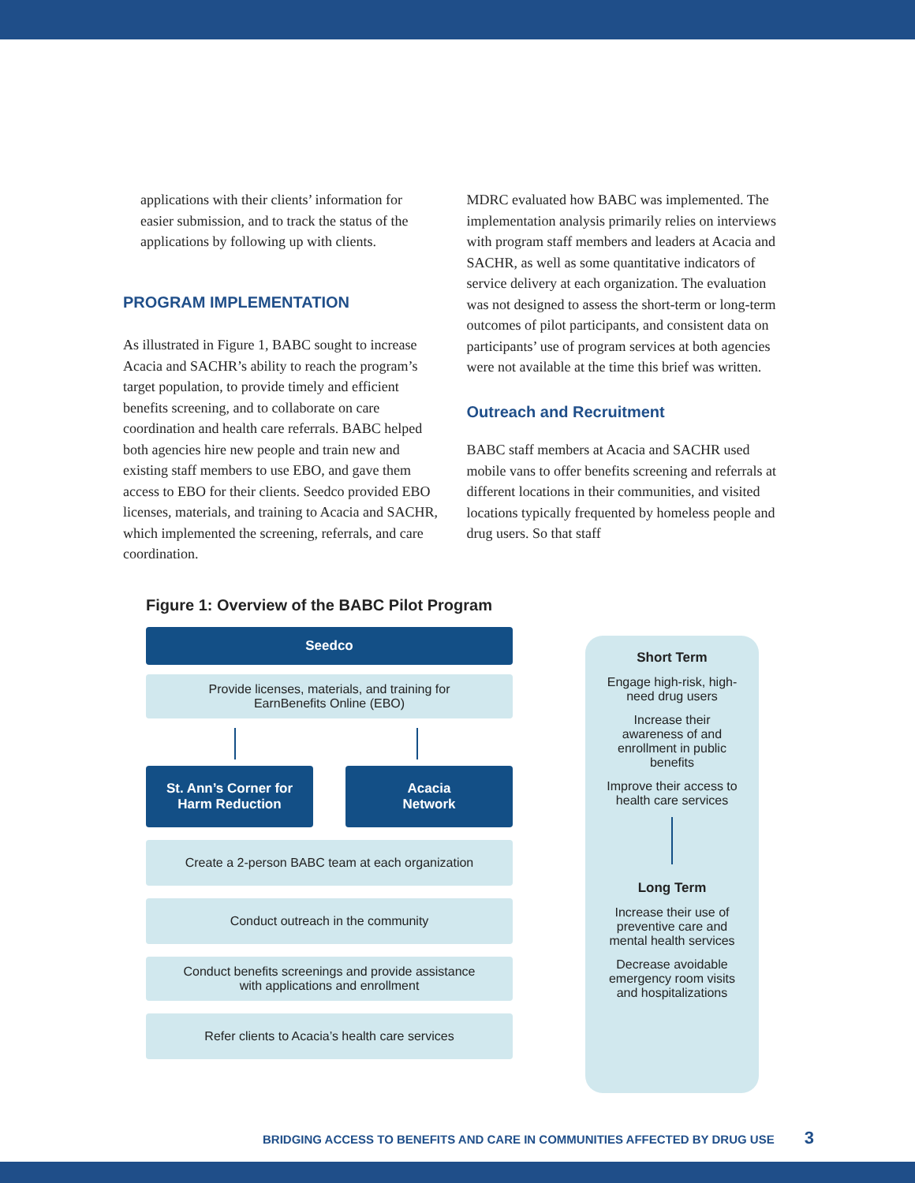applications with their clients’ information for easier submission, and to track the status of the applications by following up with clients.
PROGRAM IMPLEMENTATION
As illustrated in Figure 1, BABC sought to increase Acacia and SACHR’s ability to reach the program’s target population, to provide timely and efficient benefits screening, and to collaborate on care coordination and health care referrals. BABC helped both agencies hire new people and train new and existing staff members to use EBO, and gave them access to EBO for their clients. Seedco provided EBO licenses, materials, and training to Acacia and SACHR, which implemented the screening, referrals, and care coordination.
MDRC evaluated how BABC was implemented. The implementation analysis primarily relies on interviews with program staff members and leaders at Acacia and SACHR, as well as some quantitative indicators of service delivery at each organization. The evaluation was not designed to assess the short-term or long-term outcomes of pilot participants, and consistent data on participants’ use of program services at both agencies were not available at the time this brief was written.
Outreach and Recruitment
BABC staff members at Acacia and SACHR used mobile vans to offer benefits screening and referrals at different locations in their communities, and visited locations typically frequented by homeless people and drug users. So that staff
Figure 1: Overview of the BABC Pilot Program
Seedco
Provide licenses, materials, and training for
EarnBenefits Online (EBO)
St. Ann’s Corner for
Harm Reduction
Acacia
Network
Create a 2-person BABC team at each organization
Conduct outreach in the community
Conduct benefits screenings and provide assistance
with applications and enrollment
Refer clients to Acacia’s health care services
Short Term
Engage high-risk, high-need drug users
Increase their awareness of and enrollment in public benefits
Improve their access to health care services
Long Term
Increase their use of preventive care and mental health services
Decrease avoidable emergency room visits and hospitalizations
BRIDGING ACCESS TO BENEFITS AND CARE IN COMMUNITIES AFFECTED BY DRUG USE 3